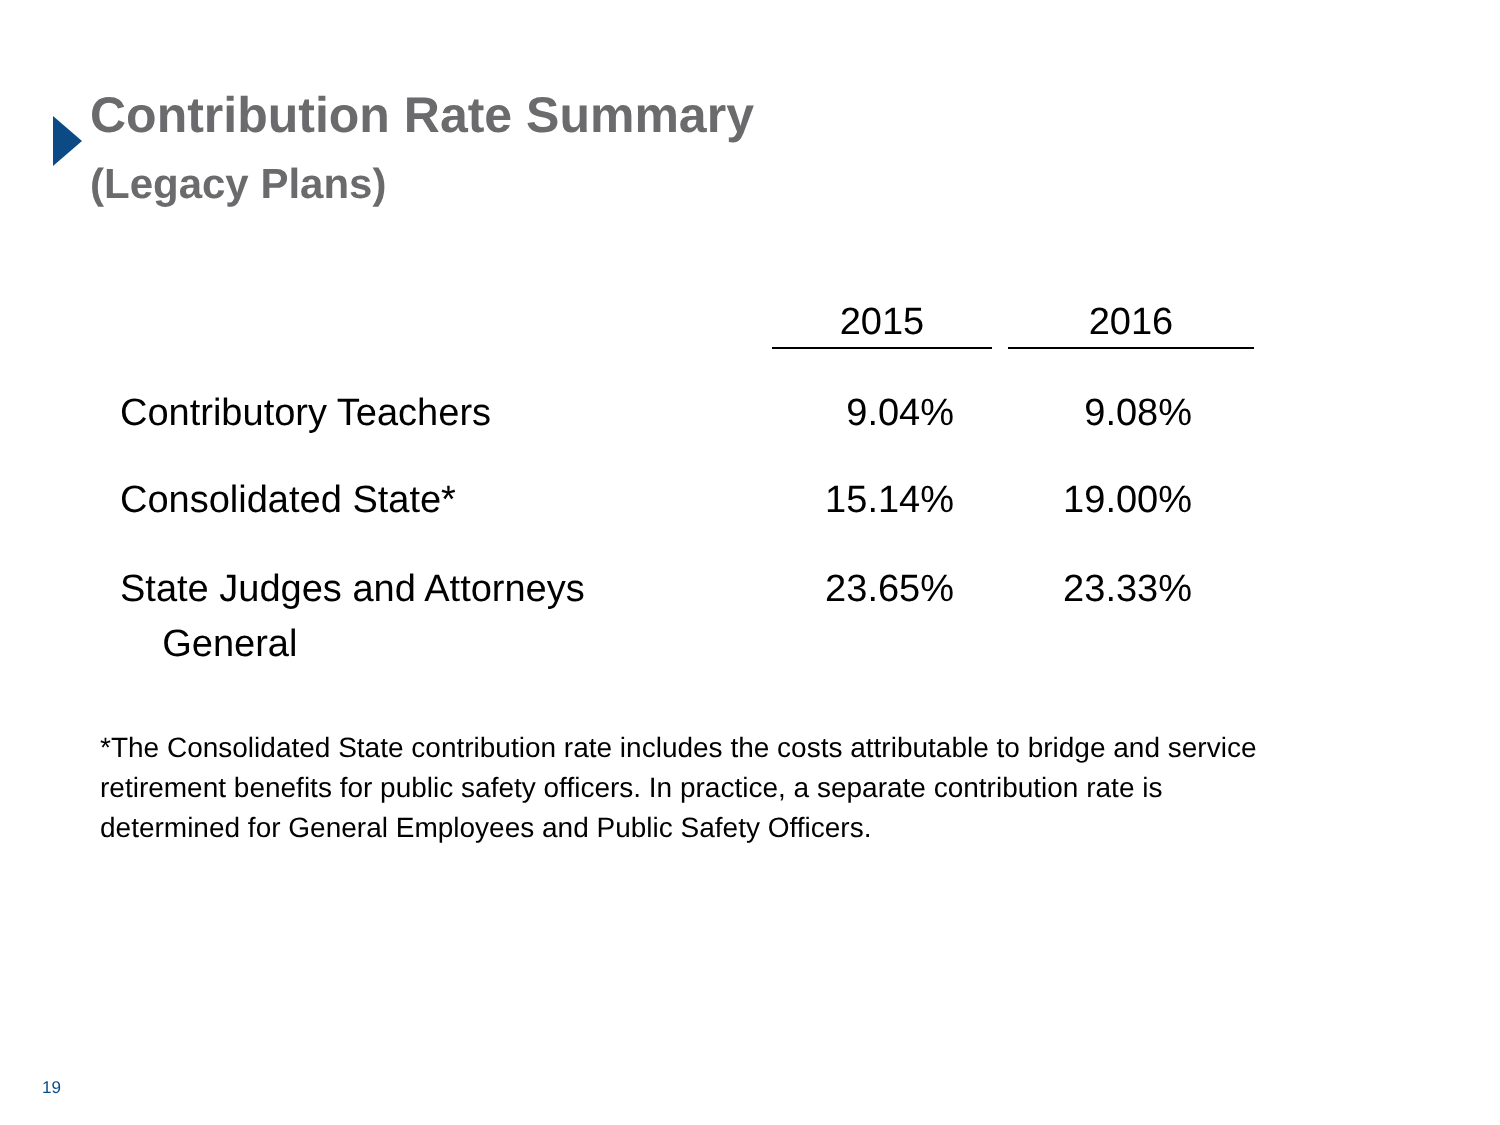Contribution Rate Summary
(Legacy Plans)
| | 2015 | | 2016 |
| --- | --- | --- | --- |
| Contributory Teachers | 9.04% | | 9.08% |
| Consolidated State* | 15.14% | | 19.00% |
| State Judges and Attorneys General | 23.65% | | 23.33% |
*The Consolidated State contribution rate includes the costs attributable to bridge and service retirement benefits for public safety officers. In practice, a separate contribution rate is determined for General Employees and Public Safety Officers.
19